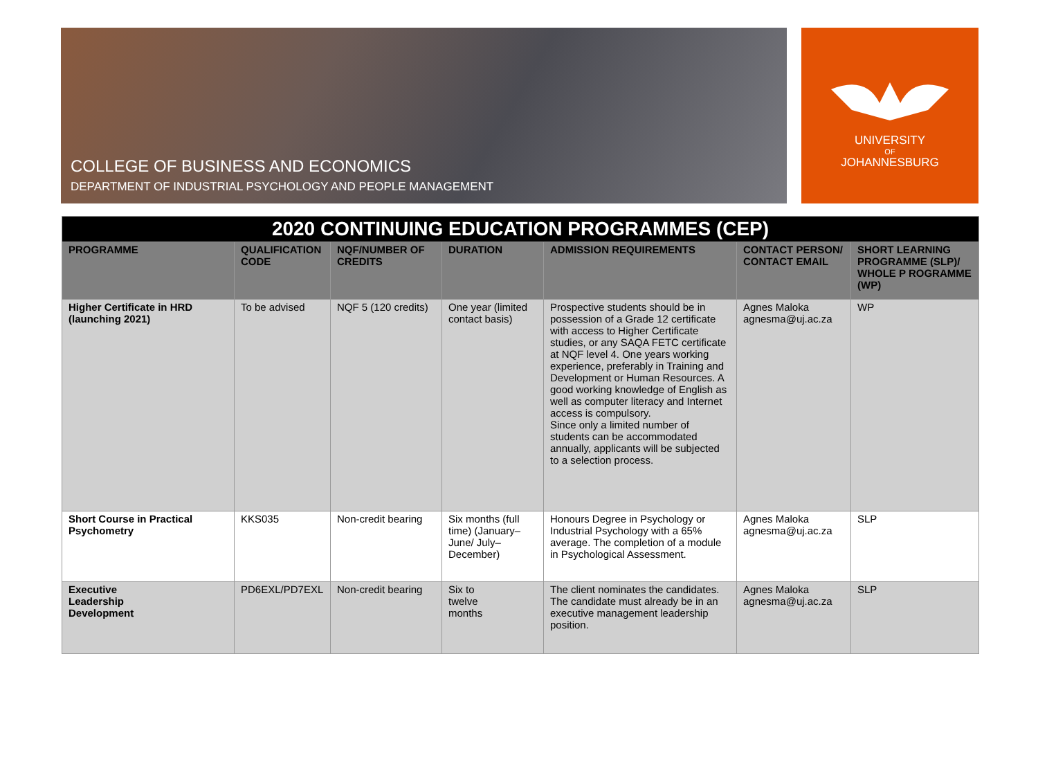COLLEGE OF BUSINESS AND ECONOMICS
DEPARTMENT OF INDUSTRIAL PSYCHOLOGY AND PEOPLE MANAGEMENT
UNIVERSITY
OF
JOHANNESBURG
| 2020 CONTINUING EDUCATION PROGRAMMES (CEP) | | | | | | |
| --- | --- | --- | --- | --- | --- | --- |
| PROGRAMME | QUALIFICATION CODE | NQF/NUMBER OF CREDITS | DURATION | ADMISSION REQUIREMENTS | CONTACT PERSON/ CONTACT EMAIL | SHORT LEARNING PROGRAMME (SLP)/ WHOLE P ROGRAMME (WP) |
| Higher Certificate in HRD (launching 2021) | To be advised | NQF 5 (120 credits) | One year (limited contact basis) | Prospective students should be in possession of a Grade 12 certificate with access to Higher Certificate studies, or any SAQA FETC certificate at NQF level 4. One years working experience, preferably in Training and Development or Human Resources. A good working knowledge of English as well as computer literacy and Internet access is compulsory. Since only a limited number of students can be accommodated annually, applicants will be subjected to a selection process. | Agnes Maloka agnesma@uj.ac.za | WP |
| Short Course in Practical Psychometry | KKS035 | Non-credit bearing | Six months (full time) (January–June/ July–December) | Honours Degree in Psychology or Industrial Psychology with a 65% average. The completion of a module in Psychological Assessment. | Agnes Maloka agnesma@uj.ac.za | SLP |
| Executive Leadership Development | PD6EXL/PD7EXL | Non-credit bearing | Six to twelve months | The client nominates the candidates. The candidate must already be in an executive management leadership position. | Agnes Maloka agnesma@uj.ac.za | SLP |